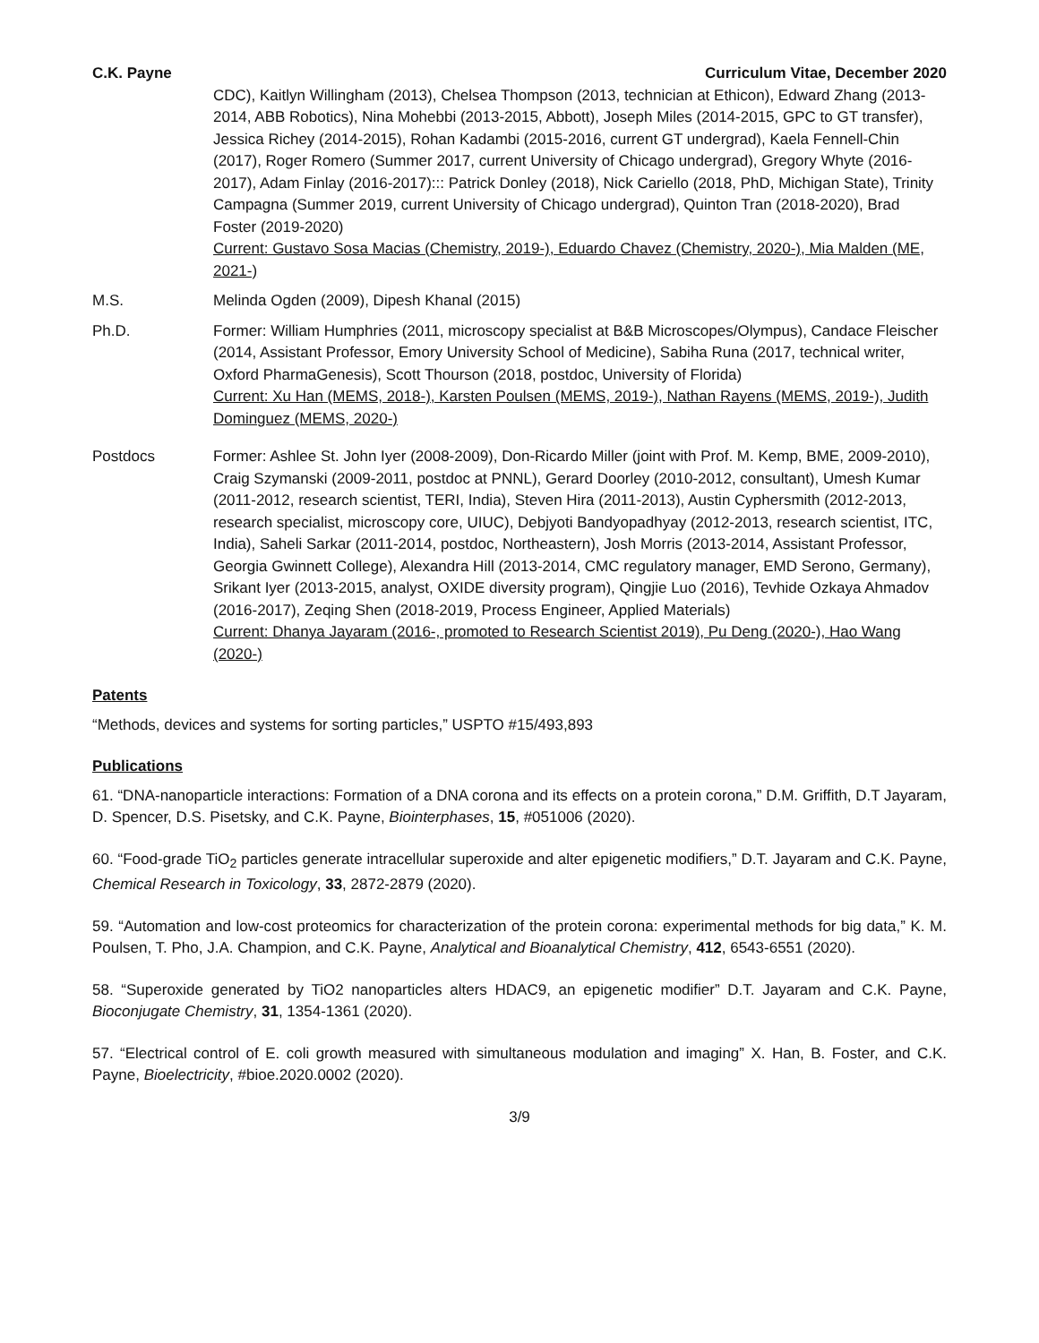C.K. Payne Curriculum Vitae, December 2020
CDC), Kaitlyn Willingham (2013), Chelsea Thompson (2013, technician at Ethicon), Edward Zhang (2013-2014, ABB Robotics), Nina Mohebbi (2013-2015, Abbott), Joseph Miles (2014-2015, GPC to GT transfer), Jessica Richey (2014-2015), Rohan Kadambi (2015-2016, current GT undergrad), Kaela Fennell-Chin (2017), Roger Romero (Summer 2017, current University of Chicago undergrad), Gregory Whyte (2016-2017), Adam Finlay (2016-2017)::: Patrick Donley (2018), Nick Cariello (2018, PhD, Michigan State), Trinity Campagna (Summer 2019, current University of Chicago undergrad), Quinton Tran (2018-2020), Brad Foster (2019-2020)
Current: Gustavo Sosa Macias (Chemistry, 2019-), Eduardo Chavez (Chemistry, 2020-), Mia Malden (ME, 2021-)
M.S. Melinda Ogden (2009), Dipesh Khanal (2015)
Ph.D. Former: William Humphries (2011, microscopy specialist at B&B Microscopes/Olympus), Candace Fleischer (2014, Assistant Professor, Emory University School of Medicine), Sabiha Runa (2017, technical writer, Oxford PharmaGenesis), Scott Thourson (2018, postdoc, University of Florida)
Current: Xu Han (MEMS, 2018-), Karsten Poulsen (MEMS, 2019-), Nathan Rayens (MEMS, 2019-), Judith Dominguez (MEMS, 2020-)
Postdocs Former: Ashlee St. John Iyer (2008-2009), Don-Ricardo Miller (joint with Prof. M. Kemp, BME, 2009-2010), Craig Szymanski (2009-2011, postdoc at PNNL), Gerard Doorley (2010-2012, consultant), Umesh Kumar (2011-2012, research scientist, TERI, India), Steven Hira (2011-2013), Austin Cyphersmith (2012-2013, research specialist, microscopy core, UIUC), Debjyoti Bandyopadhyay (2012-2013, research scientist, ITC, India), Saheli Sarkar (2011-2014, postdoc, Northeastern), Josh Morris (2013-2014, Assistant Professor, Georgia Gwinnett College), Alexandra Hill (2013-2014, CMC regulatory manager, EMD Serono, Germany), Srikant Iyer (2013-2015, analyst, OXIDE diversity program), Qingjie Luo (2016), Tevhide Ozkaya Ahmadov (2016-2017), Zeqing Shen (2018-2019, Process Engineer, Applied Materials)
Current: Dhanya Jayaram (2016-, promoted to Research Scientist 2019), Pu Deng (2020-), Hao Wang (2020-)
Patents
“Methods, devices and systems for sorting particles,” USPTO #15/493,893
Publications
61. “DNA-nanoparticle interactions: Formation of a DNA corona and its effects on a protein corona,” D.M. Griffith, D.T Jayaram, D. Spencer, D.S. Pisetsky, and C.K. Payne, Biointerphases, 15, #051006 (2020).
60. “Food-grade TiO<sub>2</sub> particles generate intracellular superoxide and alter epigenetic modifiers,” D.T. Jayaram and C.K. Payne, Chemical Research in Toxicology, 33, 2872-2879 (2020).
59. “Automation and low-cost proteomics for characterization of the protein corona: experimental methods for big data,” K. M. Poulsen, T. Pho, J.A. Champion, and C.K. Payne, Analytical and Bioanalytical Chemistry, 412, 6543-6551 (2020).
58. “Superoxide generated by TiO2 nanoparticles alters HDAC9, an epigenetic modifier” D.T. Jayaram and C.K. Payne, Bioconjugate Chemistry, 31, 1354-1361 (2020).
57. “Electrical control of E. coli growth measured with simultaneous modulation and imaging” X. Han, B. Foster, and C.K. Payne, Bioelectricity, #bioe.2020.0002 (2020).
3/9